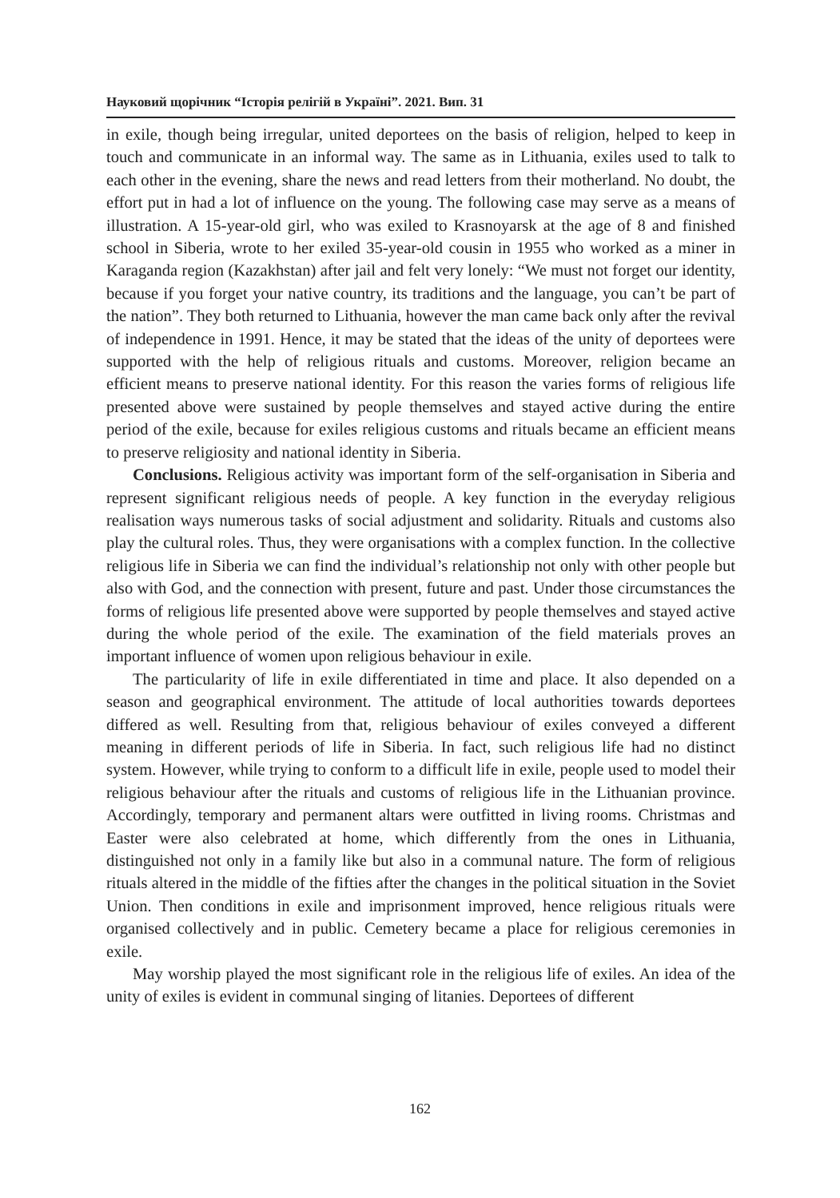Науковий щорічник “Історія релігій в Україні”. 2021. Вип. 31
in exile, though being irregular, united deportees on the basis of religion, helped to keep in touch and communicate in an informal way. The same as in Lithuania, exiles used to talk to each other in the evening, share the news and read letters from their motherland. No doubt, the effort put in had a lot of influence on the young. The following case may serve as a means of illustration. A 15-year-old girl, who was exiled to Krasnoyarsk at the age of 8 and finished school in Siberia, wrote to her exiled 35-year-old cousin in 1955 who worked as a miner in Karaganda region (Kazakhstan) after jail and felt very lonely: “We must not forget our identity, because if you forget your native country, its traditions and the language, you can’t be part of the nation”. They both returned to Lithuania, however the man came back only after the revival of independence in 1991. Hence, it may be stated that the ideas of the unity of deportees were supported with the help of religious rituals and customs. Moreover, religion became an efficient means to preserve national identity. For this reason the varies forms of religious life presented above were sustained by people themselves and stayed active during the entire period of the exile, because for exiles religious customs and rituals became an efficient means to preserve religiosity and national identity in Siberia.
Conclusions. Religious activity was important form of the self-organisation in Siberia and represent significant religious needs of people. A key function in the everyday religious realisation ways numerous tasks of social adjustment and solidarity. Rituals and customs also play the cultural roles. Thus, they were organi­sations with a complex function. In the collective religious life in Siberia we can find the individual’s relationship not only with other people but also with God, and the connection with present, future and past. Under those circumstances the forms of religious life presented above were supported by people themselves and stayed active during the whole period of the exile. The examination of the field materials proves an important influence of women upon religious behaviour in exile.
The particularity of life in exile differentiated in time and place. It also depended on a season and geographical environment. The attitude of local authorities towards deportees differed as well. Resulting from that, religious behaviour of exiles conveyed a different meaning in different periods of life in Siberia. In fact, such religious life had no distinct system. However, while trying to conform to a difficult life in exile, people used to model their religious behaviour after the rituals and customs of religious life in the Lithuanian province. Accordingly, temporary and permanent altars were outfitted in living rooms. Christmas and Easter were also celebrated at home, which differently from the ones in Lithuania, distinguished not only in a family like but also in a communal nature. The form of religious rituals altered in the middle of the fifties after the changes in the political situation in the Soviet Union. Then conditions in exile and imprisonment improved, hence religious rituals were organised collectively and in public. Cemetery became a place for religious ceremonies in exile.
May worship played the most significant role in the religious life of exiles. An idea of the unity of exiles is evident in communal singing of litanies. Deportees of different
162